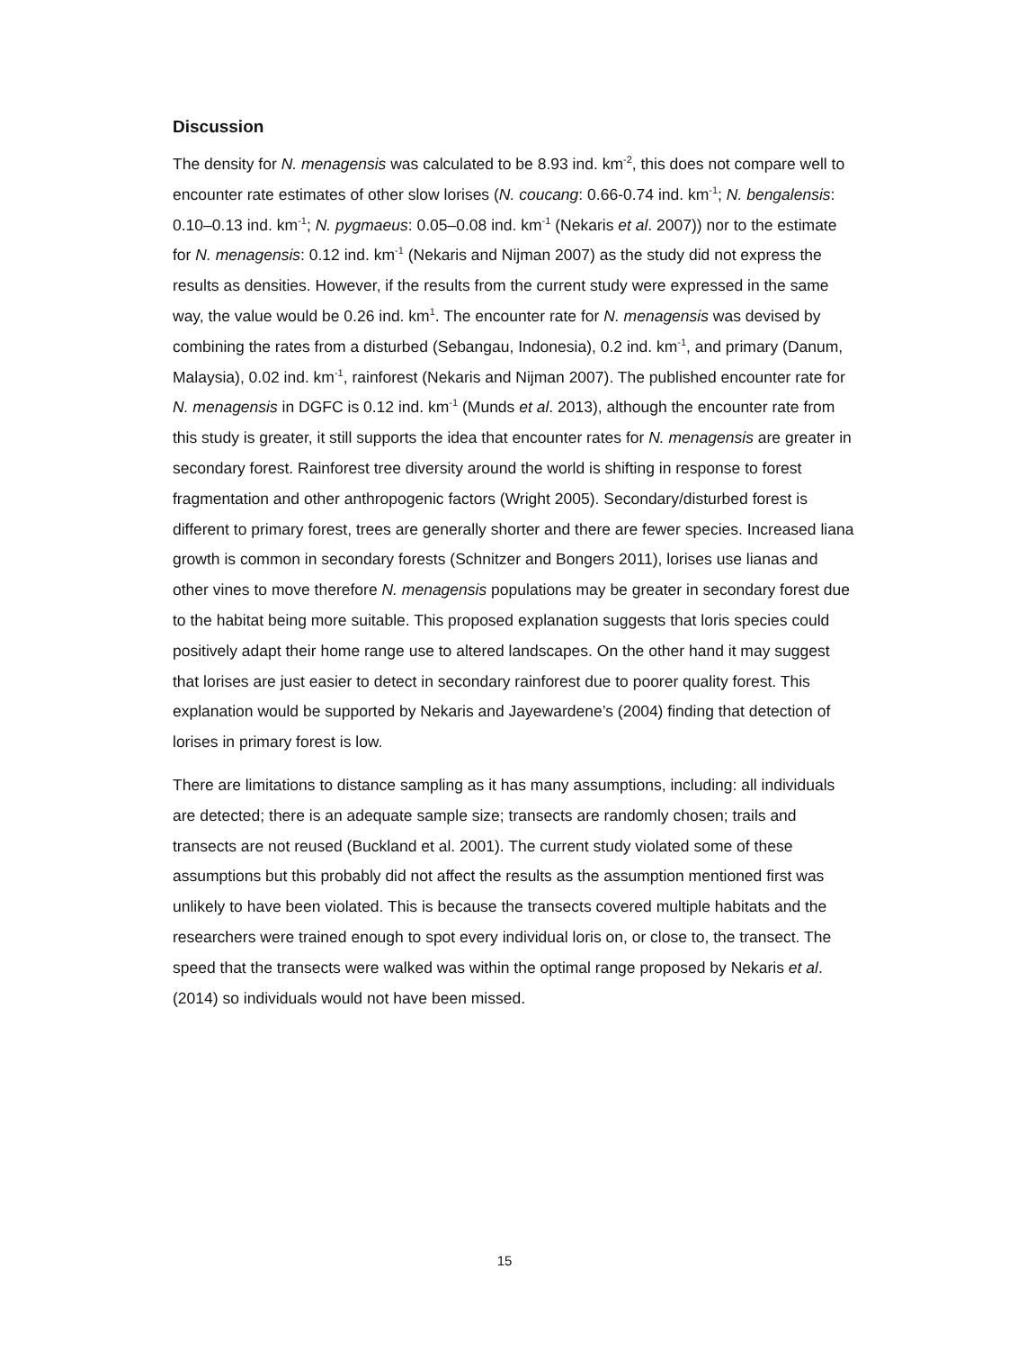Discussion
The density for N. menagensis was calculated to be 8.93 ind. km<sup>-2</sup>, this does not compare well to encounter rate estimates of other slow lorises (N. coucang: 0.66-0.74 ind. km<sup>-1</sup>; N. bengalensis: 0.10–0.13 ind. km<sup>-1</sup>; N. pygmaeus: 0.05–0.08 ind. km<sup>-1</sup> (Nekaris et al. 2007)) nor to the estimate for N. menagensis: 0.12 ind. km<sup>-1</sup> (Nekaris and Nijman 2007) as the study did not express the results as densities. However, if the results from the current study were expressed in the same way, the value would be 0.26 ind. km<sup>1</sup>. The encounter rate for N. menagensis was devised by combining the rates from a disturbed (Sebangau, Indonesia), 0.2 ind. km<sup>-1</sup>, and primary (Danum, Malaysia), 0.02 ind. km<sup>-1</sup>, rainforest (Nekaris and Nijman 2007). The published encounter rate for N. menagensis in DGFC is 0.12 ind. km<sup>-1</sup> (Munds et al. 2013), although the encounter rate from this study is greater, it still supports the idea that encounter rates for N. menagensis are greater in secondary forest. Rainforest tree diversity around the world is shifting in response to forest fragmentation and other anthropogenic factors (Wright 2005). Secondary/disturbed forest is different to primary forest, trees are generally shorter and there are fewer species. Increased liana growth is common in secondary forests (Schnitzer and Bongers 2011), lorises use lianas and other vines to move therefore N. menagensis populations may be greater in secondary forest due to the habitat being more suitable. This proposed explanation suggests that loris species could positively adapt their home range use to altered landscapes. On the other hand it may suggest that lorises are just easier to detect in secondary rainforest due to poorer quality forest. This explanation would be supported by Nekaris and Jayewardene’s (2004) finding that detection of lorises in primary forest is low.
There are limitations to distance sampling as it has many assumptions, including: all individuals are detected; there is an adequate sample size; transects are randomly chosen; trails and transects are not reused (Buckland et al. 2001). The current study violated some of these assumptions but this probably did not affect the results as the assumption mentioned first was unlikely to have been violated. This is because the transects covered multiple habitats and the researchers were trained enough to spot every individual loris on, or close to, the transect. The speed that the transects were walked was within the optimal range proposed by Nekaris et al. (2014) so individuals would not have been missed.
15